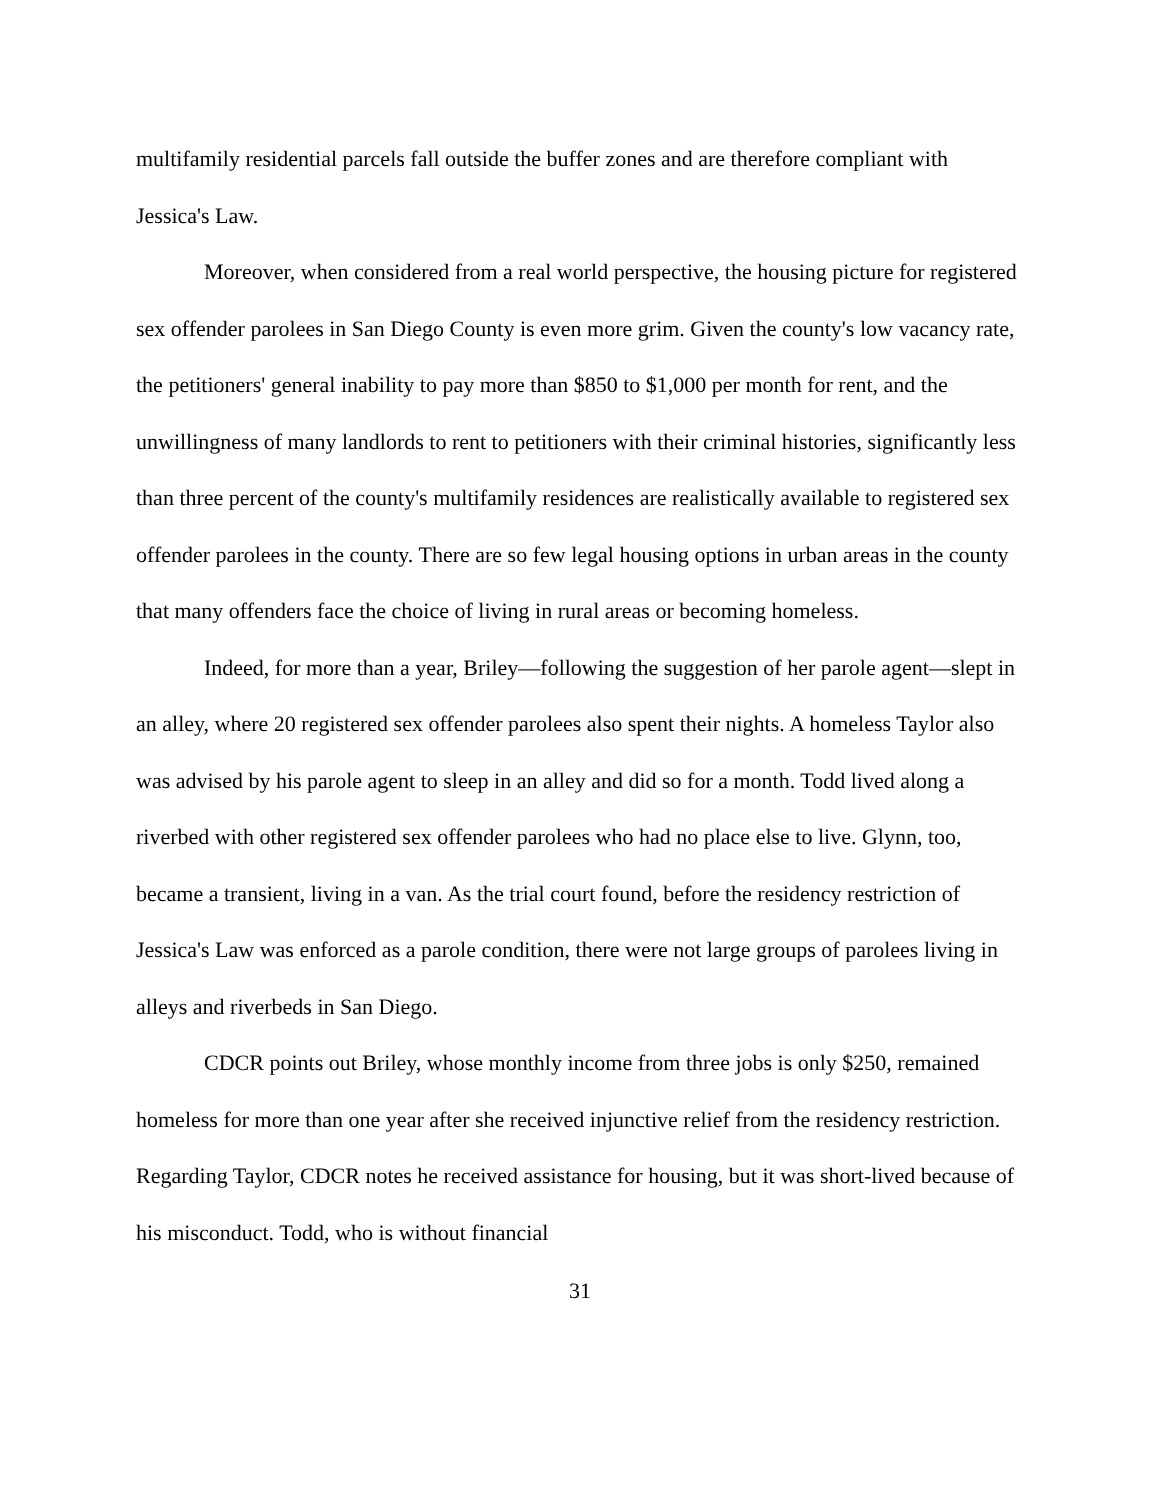multifamily residential parcels fall outside the buffer zones and are therefore compliant with Jessica's Law.
Moreover, when considered from a real world perspective, the housing picture for registered sex offender parolees in San Diego County is even more grim. Given the county's low vacancy rate, the petitioners' general inability to pay more than $850 to $1,000 per month for rent, and the unwillingness of many landlords to rent to petitioners with their criminal histories, significantly less than three percent of the county's multifamily residences are realistically available to registered sex offender parolees in the county. There are so few legal housing options in urban areas in the county that many offenders face the choice of living in rural areas or becoming homeless.
Indeed, for more than a year, Briley—following the suggestion of her parole agent—slept in an alley, where 20 registered sex offender parolees also spent their nights. A homeless Taylor also was advised by his parole agent to sleep in an alley and did so for a month. Todd lived along a riverbed with other registered sex offender parolees who had no place else to live. Glynn, too, became a transient, living in a van. As the trial court found, before the residency restriction of Jessica's Law was enforced as a parole condition, there were not large groups of parolees living in alleys and riverbeds in San Diego.
CDCR points out Briley, whose monthly income from three jobs is only $250, remained homeless for more than one year after she received injunctive relief from the residency restriction. Regarding Taylor, CDCR notes he received assistance for housing, but it was short-lived because of his misconduct. Todd, who is without financial
31